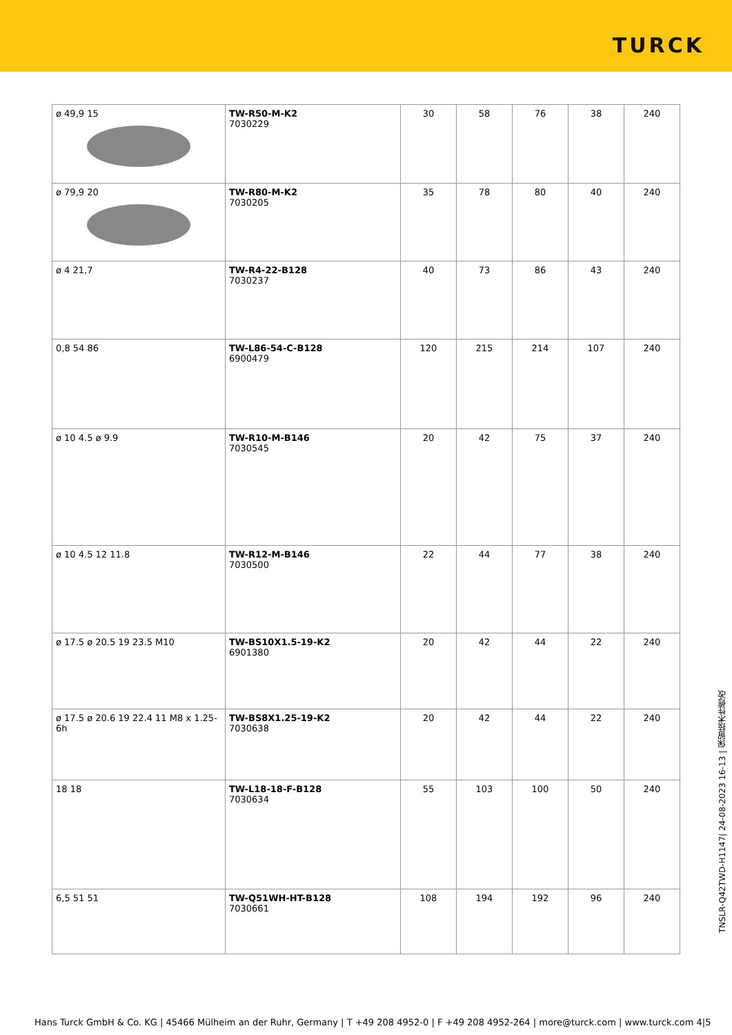TURCK
| ø 49,9 15 | TW-R50-M-K2 7030229 | 30 | 58 | 76 | 38 | 240 |
| ø 79,9 20 | TW-R80-M-K2 7030205 | 35 | 78 | 80 | 40 | 240 |
| ø 4 21,7 | TW-R4-22-B128 7030237 | 40 | 73 | 86 | 43 | 240 |
| 0,8 54 86 | TW-L86-54-C-B128 6900479 | 120 | 215 | 214 | 107 | 240 |
| ø 10 4.5 ø 9.9 | TW-R10-M-B146 7030545 | 20 | 42 | 75 | 37 | 240 |
| ø 10 4.5 12 11.8 | TW-R12-M-B146 7030500 | 22 | 44 | 77 | 38 | 240 |
| ø 17.5 ø 20.5 19 23.5 M10 | TW-BS10X1.5-19-K2 6901380 | 20 | 42 | 44 | 22 | 240 |
| ø 17.5 ø 20.6 19 22.4 11 M8 x 1.25-6h | TW-BS8X1.25-19-K2 7030638 | 20 | 42 | 44 | 22 | 240 |
| 18 18 | TW-L18-18-F-B128 7030634 | 55 | 103 | 100 | 50 | 240 |
| 6,5 51 51 | TW-Q51WH-HT-B128 7030661 | 108 | 194 | 192 | 96 | 240 |
TNSLR-Q42TWD-H1147| 24-08-2023 16-13 | 保留技术性修改
Hans Turck GmbH & Co. KG | 45466 Mülheim an der Ruhr, Germany | T +49 208 4952-0 | F +49 208 4952-264 | more@turck.com | www.turck.com 4|5